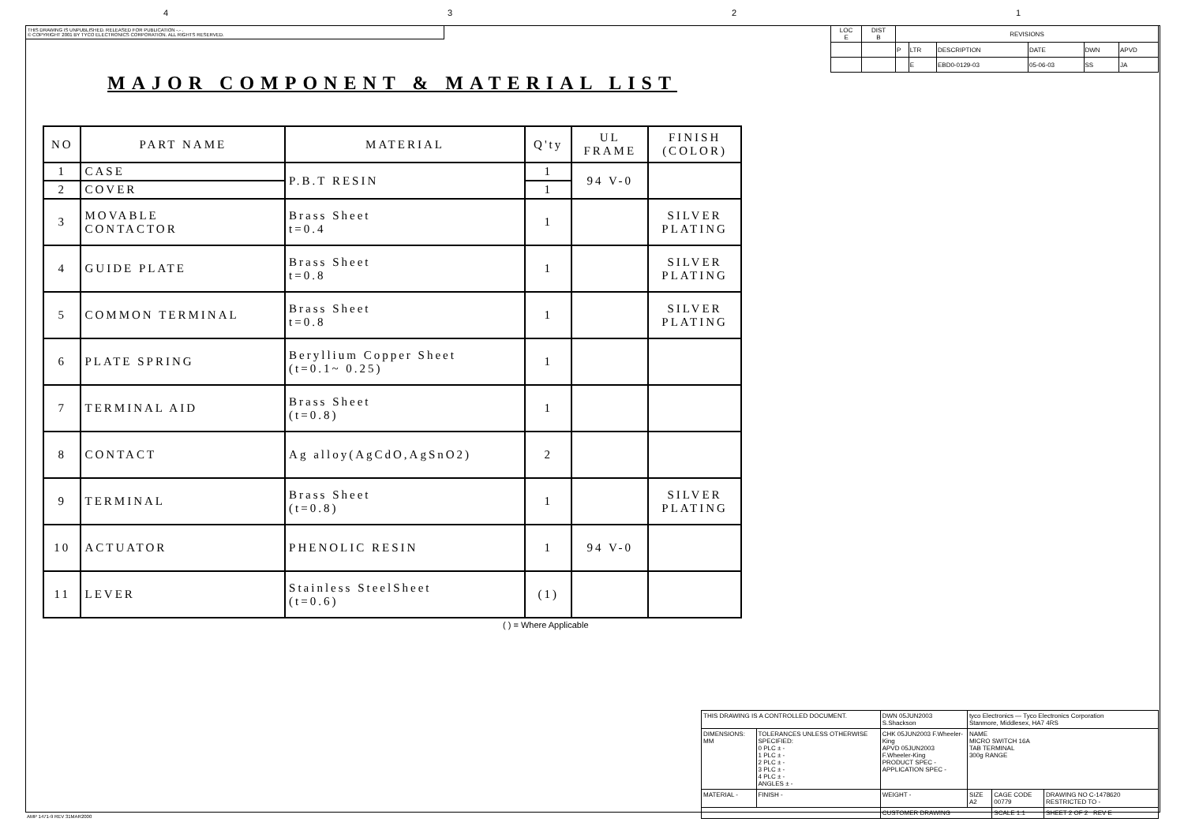4321
THIS DRAWING IS UNPUBLISHED. RELEASED FOR PUBLICATION -.- .
© COPYRIGHT 2001 BY TYCO ELECTRONICS CORPORATION. ALL RIGHTS RESERVED.
| LOC E | DIST B | REVISIONS | | | | | |
| --- | --- | --- | --- | --- | --- | --- | --- |
| | | P | LTR | DESCRIPTION | DATE | DWN | APVD |
| | | | E | EBD0-0129-03 | 05-06-03 | SS | JA |
MAJOR COMPONENT & MATERIAL LIST
| NO | PART NAME | MATERIAL | Q'ty | UL FRAME | FINISH (COLOR) |
| --- | --- | --- | --- | --- | --- |
| 1 | CASE | P.B.T RESIN | 1 | 94 V-0 | |
| 2 | COVER | | 1 | | |
| 3 | MOVABLE CONTACTOR | Brass Sheet t=0.4 | 1 | | SILVER PLATING |
| 4 | GUIDE PLATE | Brass Sheet t=0.8 | 1 | | SILVER PLATING |
| 5 | COMMON TERMINAL | Brass Sheet t=0.8 | 1 | | SILVER PLATING |
| 6 | PLATE SPRING | Beryllium Copper Sheet (t=0.1~ 0.25) | 1 | | |
| 7 | TERMINAL AID | Brass Sheet (t=0.8) | 1 | | |
| 8 | CONTACT | Ag alloy(AgCdO,AgSnO2) | 2 | | |
| 9 | TERMINAL | Brass Sheet (t=0.8) | 1 | | SILVER PLATING |
| 10 | ACTUATOR | PHENOLIC RESIN | 1 | 94 V-0 | |
| 11 | LEVER | Stainless SteelSheet (t=0.6) | (1) | | |
( ) = Where Applicable
| THIS DRAWING IS A CONTROLLED DOCUMENT. | | DWN 05JUN2003 S.Shackson | tyco Electronics — Tyco Electronics Corporation Stanmore, Middlesex, HA7 4RS | | |
| DIMENSIONS: MM | TOLERANCES UNLESS OTHERWISE SPECIFIED: 0 PLC ± - 1 PLC ± - 2 PLC ± - 3 PLC ± - 4 PLC ± - ANGLES ± - | CHK 05JUN2003 F.Wheeler-King APVD 05JUN2003 F.Wheeler-King PRODUCT SPEC - APPLICATION SPEC - | NAME MICRO SWITCH 16A TAB TERMINAL 300g RANGE | | |
| MATERIAL - | FINISH - | WEIGHT - | SIZE A2 | CAGE CODE 00779 | DRAWING NO C-1478620 RESTRICTED TO - |
| | | CUSTOMER DRAWING | | SCALE 1:1 | SHEET 2 OF 2 REV E |
AMP 1471-9 REV 31MAR2000